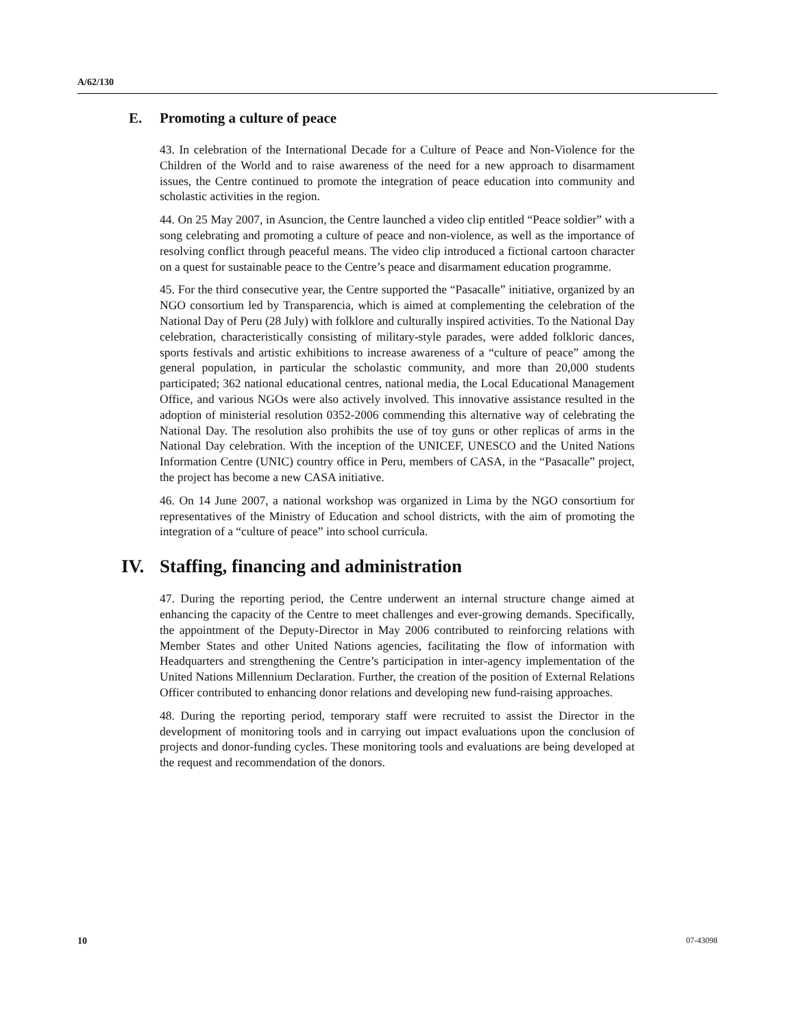A/62/130
E. Promoting a culture of peace
43. In celebration of the International Decade for a Culture of Peace and Non-Violence for the Children of the World and to raise awareness of the need for a new approach to disarmament issues, the Centre continued to promote the integration of peace education into community and scholastic activities in the region.
44. On 25 May 2007, in Asuncion, the Centre launched a video clip entitled “Peace soldier” with a song celebrating and promoting a culture of peace and non-violence, as well as the importance of resolving conflict through peaceful means. The video clip introduced a fictional cartoon character on a quest for sustainable peace to the Centre’s peace and disarmament education programme.
45. For the third consecutive year, the Centre supported the “Pasacalle” initiative, organized by an NGO consortium led by Transparencia, which is aimed at complementing the celebration of the National Day of Peru (28 July) with folklore and culturally inspired activities. To the National Day celebration, characteristically consisting of military-style parades, were added folkloric dances, sports festivals and artistic exhibitions to increase awareness of a “culture of peace” among the general population, in particular the scholastic community, and more than 20,000 students participated; 362 national educational centres, national media, the Local Educational Management Office, and various NGOs were also actively involved. This innovative assistance resulted in the adoption of ministerial resolution 0352-2006 commending this alternative way of celebrating the National Day. The resolution also prohibits the use of toy guns or other replicas of arms in the National Day celebration. With the inception of the UNICEF, UNESCO and the United Nations Information Centre (UNIC) country office in Peru, members of CASA, in the “Pasacalle” project, the project has become a new CASA initiative.
46. On 14 June 2007, a national workshop was organized in Lima by the NGO consortium for representatives of the Ministry of Education and school districts, with the aim of promoting the integration of a “culture of peace” into school curricula.
IV. Staffing, financing and administration
47. During the reporting period, the Centre underwent an internal structure change aimed at enhancing the capacity of the Centre to meet challenges and ever-growing demands. Specifically, the appointment of the Deputy-Director in May 2006 contributed to reinforcing relations with Member States and other United Nations agencies, facilitating the flow of information with Headquarters and strengthening the Centre’s participation in inter-agency implementation of the United Nations Millennium Declaration. Further, the creation of the position of External Relations Officer contributed to enhancing donor relations and developing new fund-raising approaches.
48. During the reporting period, temporary staff were recruited to assist the Director in the development of monitoring tools and in carrying out impact evaluations upon the conclusion of projects and donor-funding cycles. These monitoring tools and evaluations are being developed at the request and recommendation of the donors.
10 07-43098